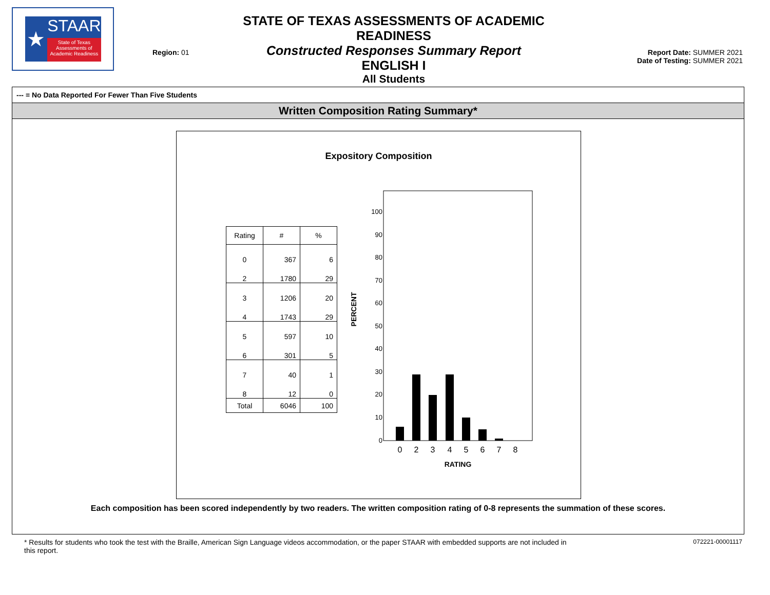★
STAAR
State of Texas Assessments of Academic Readiness
Region: 01
STATE OF TEXAS ASSESSMENTS OF ACADEMIC READINESS
Constructed Responses Summary Report
ENGLISH I
All Students
Report Date: SUMMER 2021
Date of Testing: SUMMER 2021
--- = No Data Reported For Fewer Than Five Students
Written Composition Rating Summary*
Expository Composition
| Rating | # | % |
| --- | --- | --- |
| 0 | 367 | 6 |
| 2 | 1780 | 29 |
| 3 | 1206 | 20 |
| 4 | 1743 | 29 |
| 5 | 597 | 10 |
| 6 | 301 | 5 |
| 7 | 40 | 1 |
| 8 | 12 | 0 |
| Total | 6046 | 100 |
100
90
80
70
60
50
40
30
20
10
0
PERCENT
0
2
3
4
5
6
7
8
RATING
Each composition has been scored independently by two readers. The written composition rating of 0-8 represents the summation of these scores.
* Results for students who took the test with the Braille, American Sign Language videos accommodation, or the paper STAAR with embedded supports are not included in this report.
072221-00001117